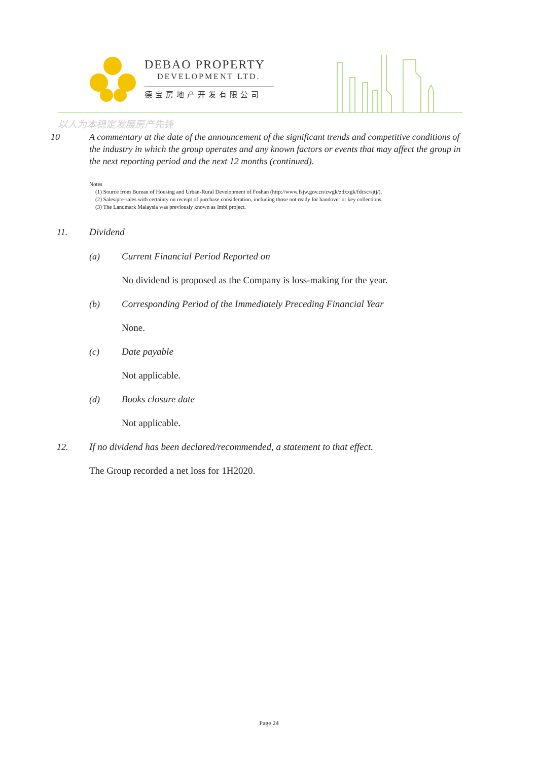DEBAO PROPERTY
DEVELOPMENT LTD.
德宝房地产开发有限公司
以人为本稳定发展房产先锋
10 A commentary at the date of the announcement of the significant trends and competitive conditions of the industry in which the group operates and any known factors or events that may affect the group in the next reporting period and the next 12 months (continued).
Notes
(1) Source from Bureau of Housing and Urban-Rural Development of Foshan (http://www.fsjw.gov.cn/zwgk/zdxxgk/fdcsc/sjtj/).
(2) Sales/pre-sales with certainty on receipt of purchase consideration, including those not ready for handover or key collections.
(3) The Landmark Malaysia was previously known as Imbi project.
11. Dividend
(a) Current Financial Period Reported on
No dividend is proposed as the Company is loss-making for the year.
(b) Corresponding Period of the Immediately Preceding Financial Year
None.
(c) Date payable
Not applicable.
(d) Books closure date
Not applicable.
12. If no dividend has been declared/recommended, a statement to that effect.
The Group recorded a net loss for 1H2020.
Page 24